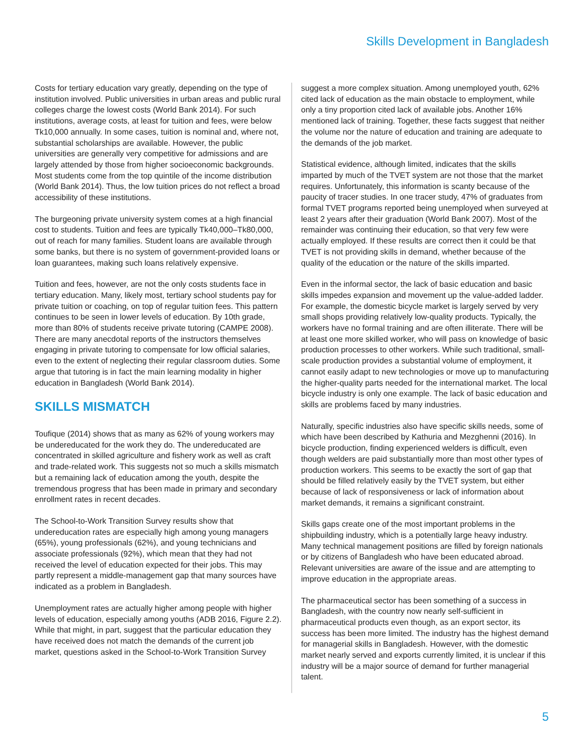Skills Development in Bangladesh
Costs for tertiary education vary greatly, depending on the type of institution involved. Public universities in urban areas and public rural colleges charge the lowest costs (World Bank 2014). For such institutions, average costs, at least for tuition and fees, were below Tk10,000 annually. In some cases, tuition is nominal and, where not, substantial scholarships are available. However, the public universities are generally very competitive for admissions and are largely attended by those from higher socioeconomic backgrounds. Most students come from the top quintile of the income distribution (World Bank 2014). Thus, the low tuition prices do not reflect a broad accessibility of these institutions.
The burgeoning private university system comes at a high financial cost to students. Tuition and fees are typically Tk40,000–Tk80,000, out of reach for many families. Student loans are available through some banks, but there is no system of government-provided loans or loan guarantees, making such loans relatively expensive.
Tuition and fees, however, are not the only costs students face in tertiary education. Many, likely most, tertiary school students pay for private tuition or coaching, on top of regular tuition fees. This pattern continues to be seen in lower levels of education. By 10th grade, more than 80% of students receive private tutoring (CAMPE 2008). There are many anecdotal reports of the instructors themselves engaging in private tutoring to compensate for low official salaries, even to the extent of neglecting their regular classroom duties. Some argue that tutoring is in fact the main learning modality in higher education in Bangladesh (World Bank 2014).
SKILLS MISMATCH
Toufique (2014) shows that as many as 62% of young workers may be undereducated for the work they do. The undereducated are concentrated in skilled agriculture and fishery work as well as craft and trade-related work. This suggests not so much a skills mismatch but a remaining lack of education among the youth, despite the tremendous progress that has been made in primary and secondary enrollment rates in recent decades.
The School-to-Work Transition Survey results show that undereducation rates are especially high among young managers (65%), young professionals (62%), and young technicians and associate professionals (92%), which mean that they had not received the level of education expected for their jobs. This may partly represent a middle-management gap that many sources have indicated as a problem in Bangladesh.
Unemployment rates are actually higher among people with higher levels of education, especially among youths (ADB 2016, Figure 2.2). While that might, in part, suggest that the particular education they have received does not match the demands of the current job market, questions asked in the School-to-Work Transition Survey
suggest a more complex situation. Among unemployed youth, 62% cited lack of education as the main obstacle to employment, while only a tiny proportion cited lack of available jobs. Another 16% mentioned lack of training. Together, these facts suggest that neither the volume nor the nature of education and training are adequate to the demands of the job market.
Statistical evidence, although limited, indicates that the skills imparted by much of the TVET system are not those that the market requires. Unfortunately, this information is scanty because of the paucity of tracer studies. In one tracer study, 47% of graduates from formal TVET programs reported being unemployed when surveyed at least 2 years after their graduation (World Bank 2007). Most of the remainder was continuing their education, so that very few were actually employed. If these results are correct then it could be that TVET is not providing skills in demand, whether because of the quality of the education or the nature of the skills imparted.
Even in the informal sector, the lack of basic education and basic skills impedes expansion and movement up the value-added ladder. For example, the domestic bicycle market is largely served by very small shops providing relatively low-quality products. Typically, the workers have no formal training and are often illiterate. There will be at least one more skilled worker, who will pass on knowledge of basic production processes to other workers. While such traditional, small-scale production provides a substantial volume of employment, it cannot easily adapt to new technologies or move up to manufacturing the higher-quality parts needed for the international market. The local bicycle industry is only one example. The lack of basic education and skills are problems faced by many industries.
Naturally, specific industries also have specific skills needs, some of which have been described by Kathuria and Mezghenni (2016). In bicycle production, finding experienced welders is difficult, even though welders are paid substantially more than most other types of production workers. This seems to be exactly the sort of gap that should be filled relatively easily by the TVET system, but either because of lack of responsiveness or lack of information about market demands, it remains a significant constraint.
Skills gaps create one of the most important problems in the shipbuilding industry, which is a potentially large heavy industry. Many technical management positions are filled by foreign nationals or by citizens of Bangladesh who have been educated abroad. Relevant universities are aware of the issue and are attempting to improve education in the appropriate areas.
The pharmaceutical sector has been something of a success in Bangladesh, with the country now nearly self-sufficient in pharmaceutical products even though, as an export sector, its success has been more limited. The industry has the highest demand for managerial skills in Bangladesh. However, with the domestic market nearly served and exports currently limited, it is unclear if this industry will be a major source of demand for further managerial talent.
5